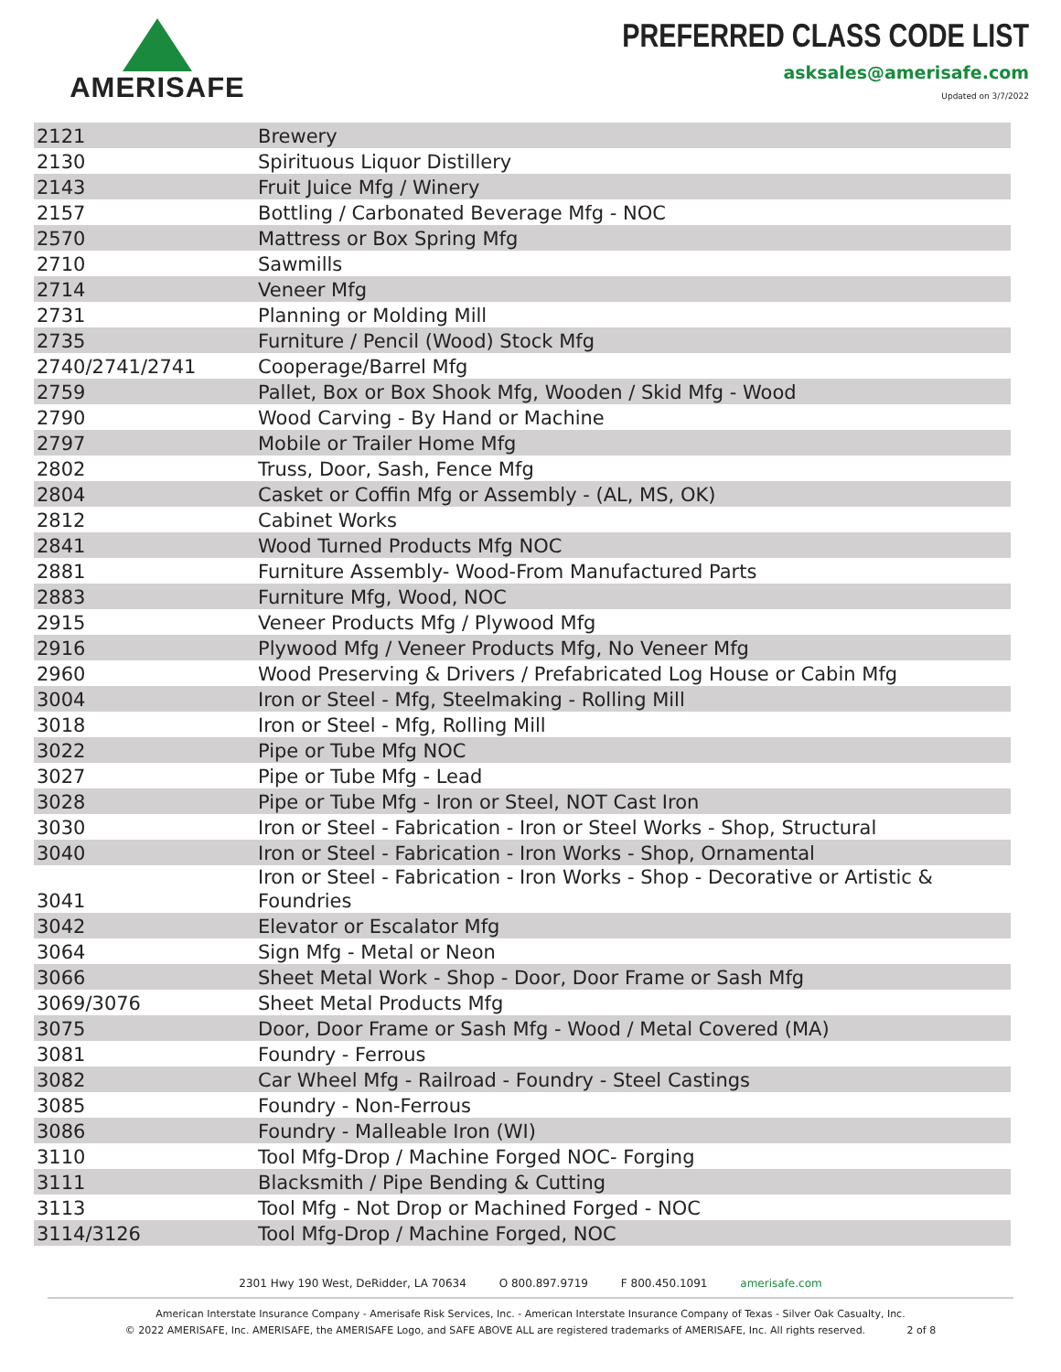AMERISAFE
PREFERRED CLASS CODE LIST
asksales@amerisafe.com
Updated on 3/7/2022
| 2121 | Brewery |
| 2130 | Spirituous Liquor Distillery |
| 2143 | Fruit Juice Mfg / Winery |
| 2157 | Bottling / Carbonated Beverage Mfg - NOC |
| 2570 | Mattress or Box Spring Mfg |
| 2710 | Sawmills |
| 2714 | Veneer Mfg |
| 2731 | Planning or Molding Mill |
| 2735 | Furniture / Pencil (Wood) Stock Mfg |
| 2740/2741/2741 | Cooperage/Barrel Mfg |
| 2759 | Pallet, Box or Box Shook Mfg, Wooden / Skid Mfg - Wood |
| 2790 | Wood Carving - By Hand or Machine |
| 2797 | Mobile or Trailer Home Mfg |
| 2802 | Truss, Door, Sash, Fence Mfg |
| 2804 | Casket or Coffin Mfg or Assembly - (AL, MS, OK) |
| 2812 | Cabinet Works |
| 2841 | Wood Turned Products Mfg NOC |
| 2881 | Furniture Assembly- Wood-From Manufactured Parts |
| 2883 | Furniture Mfg, Wood, NOC |
| 2915 | Veneer Products Mfg / Plywood Mfg |
| 2916 | Plywood Mfg / Veneer Products Mfg, No Veneer Mfg |
| 2960 | Wood Preserving & Drivers / Prefabricated Log House or Cabin Mfg |
| 3004 | Iron or Steel - Mfg, Steelmaking - Rolling Mill |
| 3018 | Iron or Steel - Mfg, Rolling Mill |
| 3022 | Pipe or Tube Mfg NOC |
| 3027 | Pipe or Tube Mfg - Lead |
| 3028 | Pipe or Tube Mfg - Iron or Steel, NOT Cast Iron |
| 3030 | Iron or Steel - Fabrication - Iron or Steel Works - Shop, Structural |
| 3040 | Iron or Steel - Fabrication - Iron Works - Shop, Ornamental |
| 3041 | Iron or Steel - Fabrication - Iron Works - Shop - Decorative or Artistic & Foundries |
| 3042 | Elevator or Escalator Mfg |
| 3064 | Sign Mfg - Metal or Neon |
| 3066 | Sheet Metal Work - Shop - Door, Door Frame or Sash Mfg |
| 3069/3076 | Sheet Metal Products Mfg |
| 3075 | Door, Door Frame or Sash Mfg - Wood / Metal Covered (MA) |
| 3081 | Foundry - Ferrous |
| 3082 | Car Wheel Mfg - Railroad - Foundry - Steel Castings |
| 3085 | Foundry - Non-Ferrous |
| 3086 | Foundry - Malleable Iron (WI) |
| 3110 | Tool Mfg-Drop / Machine Forged NOC- Forging |
| 3111 | Blacksmith / Pipe Bending & Cutting |
| 3113 | Tool Mfg - Not Drop or Machined Forged - NOC |
| 3114/3126 | Tool Mfg-Drop / Machine Forged, NOC |
2301 Hwy 190 West, DeRidder, LA 70634 O 800.897.9719 F 800.450.1091 amerisafe.com
American Interstate Insurance Company - Amerisafe Risk Services, Inc. - American Interstate Insurance Company of Texas - Silver Oak Casualty, Inc.
© 2022 AMERISAFE, Inc. AMERISAFE, the AMERISAFE Logo, and SAFE ABOVE ALL are registered trademarks of AMERISAFE, Inc. All rights reserved. 2 of 8